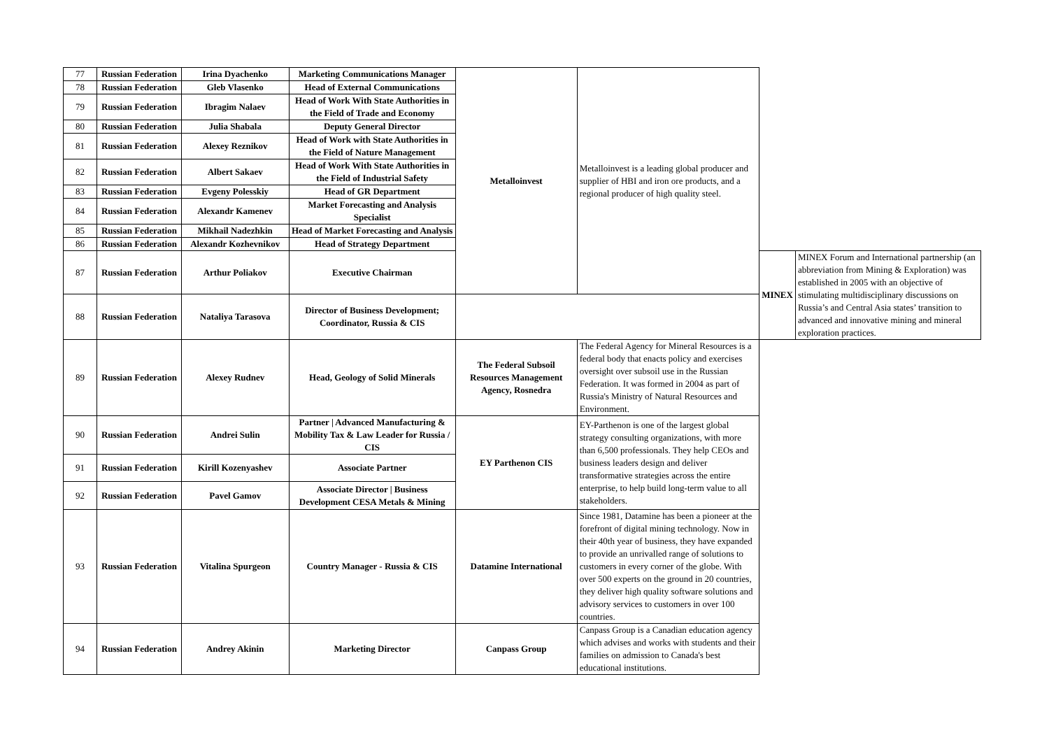| 77 | Russian Federation | Irina Dyachenko | Marketing Communications Manager | Metalloinvest | Metalloinvest is a leading global producer and supplier of HBI and iron ore products, and a regional producer of high quality steel. | | |
| 78 | Russian Federation | Gleb Vlasenko | Head of External Communications | | | | |
| 79 | Russian Federation | Ibragim Nalaev | Head of Work With State Authorities in the Field of Trade and Economy | | | | |
| 80 | Russian Federation | Julia Shabala | Deputy General Director | | | | |
| 81 | Russian Federation | Alexey Reznikov | Head of Work with State Authorities in the Field of Nature Management | | | | |
| 82 | Russian Federation | Albert Sakaev | Head of Work With State Authorities in the Field of Industrial Safety | | | | |
| 83 | Russian Federation | Evgeny Polesskiy | Head of GR Department | | | | |
| 84 | Russian Federation | Alexandr Kamenev | Market Forecasting and Analysis Specialist | | | | |
| 85 | Russian Federation | Mikhail Nadezhkin | Head of Market Forecasting and Analysis | | | | |
| 86 | Russian Federation | Alexandr Kozhevnikov | Head of Strategy Department | | | | |
| 87 | Russian Federation | Arthur Poliakov | Executive Chairman | | | MINEX | MINEX Forum and International partnership (an abbreviation from Mining & Exploration) was established in 2005 with an objective of stimulating multidisciplinary discussions on Russia’s and Central Asia states’ transition to advanced and innovative mining and mineral exploration practices. |
| 88 | Russian Federation | Nataliya Tarasova | Director of Business Development; Coordinator, Russia & CIS | | | | |
| 89 | Russian Federation | Alexey Rudnev | Head, Geology of Solid Minerals | The Federal Subsoil Resources Management Agency, Rosnedra | The Federal Agency for Mineral Resources is a federal body that enacts policy and exercises oversight over subsoil use in the Russian Federation. It was formed in 2004 as part of Russia's Ministry of Natural Resources and Environment. | | |
| 90 | Russian Federation | Andrei Sulin | Partner / Advanced Manufacturing & Mobility Tax & Law Leader for Russia / CIS | EY Parthenon CIS | EY-Parthenon is one of the largest global strategy consulting organizations, with more than 6,500 professionals. They help CEOs and business leaders design and deliver transformative strategies across the entire enterprise, to help build long-term value to all stakeholders. | | |
| 91 | Russian Federation | Kirill Kozenyashev | Associate Partner | | | | |
| 92 | Russian Federation | Pavel Gamov | Associate Director / Business Development CESA Metals & Mining | | | | |
| 93 | Russian Federation | Vitalina Spurgeon | Country Manager - Russia & CIS | Datamine International | Since 1981, Datamine has been a pioneer at the forefront of digital mining technology. Now in their 40th year of business, they have expanded to provide an unrivalled range of solutions to customers in every corner of the globe. With over 500 experts on the ground in 20 countries, they deliver high quality software solutions and advisory services to customers in over 100 countries. | | |
| 94 | Russian Federation | Andrey Akinin | Marketing Director | Canpass Group | Canpass Group is a Canadian education agency which advises and works with students and their families on admission to Canada's best educational institutions. | | |